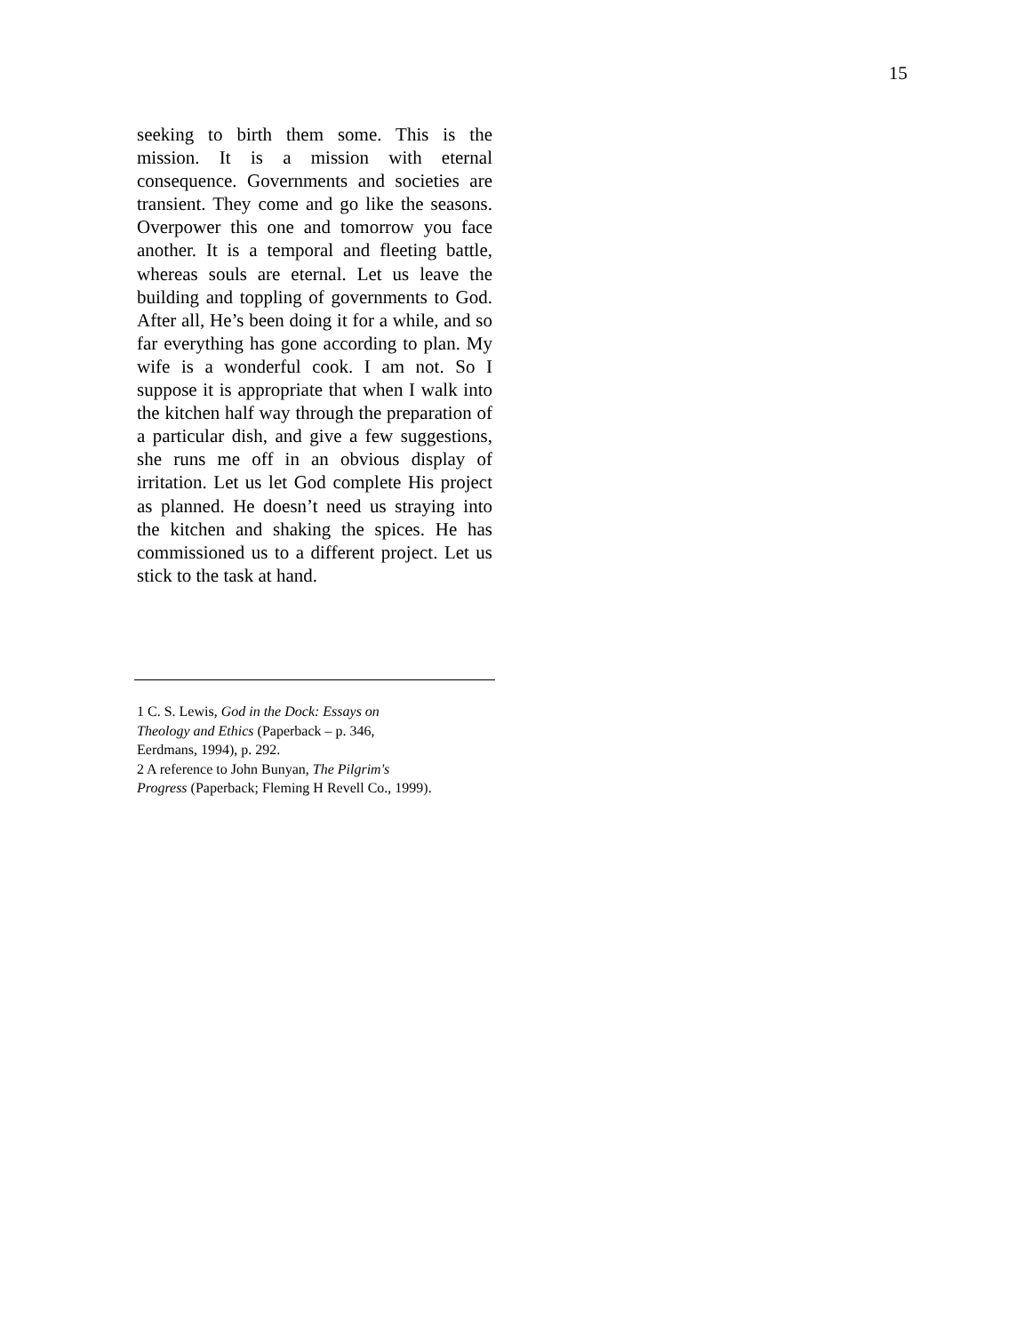15
seeking to birth them some. This is the mission. It is a mission with eternal consequence. Governments and societies are transient. They come and go like the seasons. Overpower this one and tomorrow you face another. It is a temporal and fleeting battle, whereas souls are eternal. Let us leave the building and toppling of governments to God. After all, He’s been doing it for a while, and so far everything has gone according to plan. My wife is a wonderful cook. I am not. So I suppose it is appropriate that when I walk into the kitchen half way through the preparation of a particular dish, and give a few suggestions, she runs me off in an obvious display of irritation. Let us let God complete His project as planned. He doesn’t need us straying into the kitchen and shaking the spices. He has commissioned us to a different project. Let us stick to the task at hand.
1 C. S. Lewis, God in the Dock: Essays on
Theology and Ethics (Paperback – p. 346,
Eerdmans, 1994), p. 292.
2 A reference to John Bunyan, The Pilgrim's
Progress (Paperback; Fleming H Revell Co., 1999).